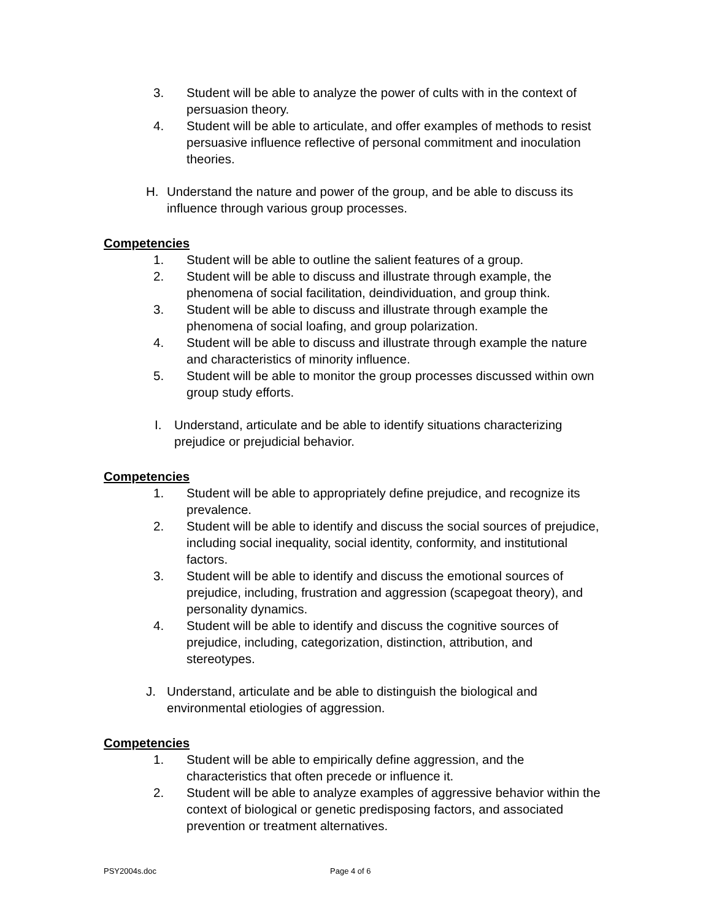3. Student will be able to analyze the power of cults with in the context of persuasion theory.
4. Student will be able to articulate, and offer examples of methods to resist persuasive influence reflective of personal commitment and inoculation theories.
H. Understand the nature and power of the group, and be able to discuss its influence through various group processes.
Competencies
1. Student will be able to outline the salient features of a group.
2. Student will be able to discuss and illustrate through example, the phenomena of social facilitation, deindividuation, and group think.
3. Student will be able to discuss and illustrate through example the phenomena of social loafing, and group polarization.
4. Student will be able to discuss and illustrate through example the nature and characteristics of minority influence.
5. Student will be able to monitor the group processes discussed within own group study efforts.
I. Understand, articulate and be able to identify situations characterizing prejudice or prejudicial behavior.
Competencies
1. Student will be able to appropriately define prejudice, and recognize its prevalence.
2. Student will be able to identify and discuss the social sources of prejudice, including social inequality, social identity, conformity, and institutional factors.
3. Student will be able to identify and discuss the emotional sources of prejudice, including, frustration and aggression (scapegoat theory), and personality dynamics.
4. Student will be able to identify and discuss the cognitive sources of prejudice, including, categorization, distinction, attribution, and stereotypes.
J. Understand, articulate and be able to distinguish the biological and environmental etiologies of aggression.
Competencies
1. Student will be able to empirically define aggression, and the characteristics that often precede or influence it.
2. Student will be able to analyze examples of aggressive behavior within the context of biological or genetic predisposing factors, and associated prevention or treatment alternatives.
PSY2004s.doc Page 4 of 6